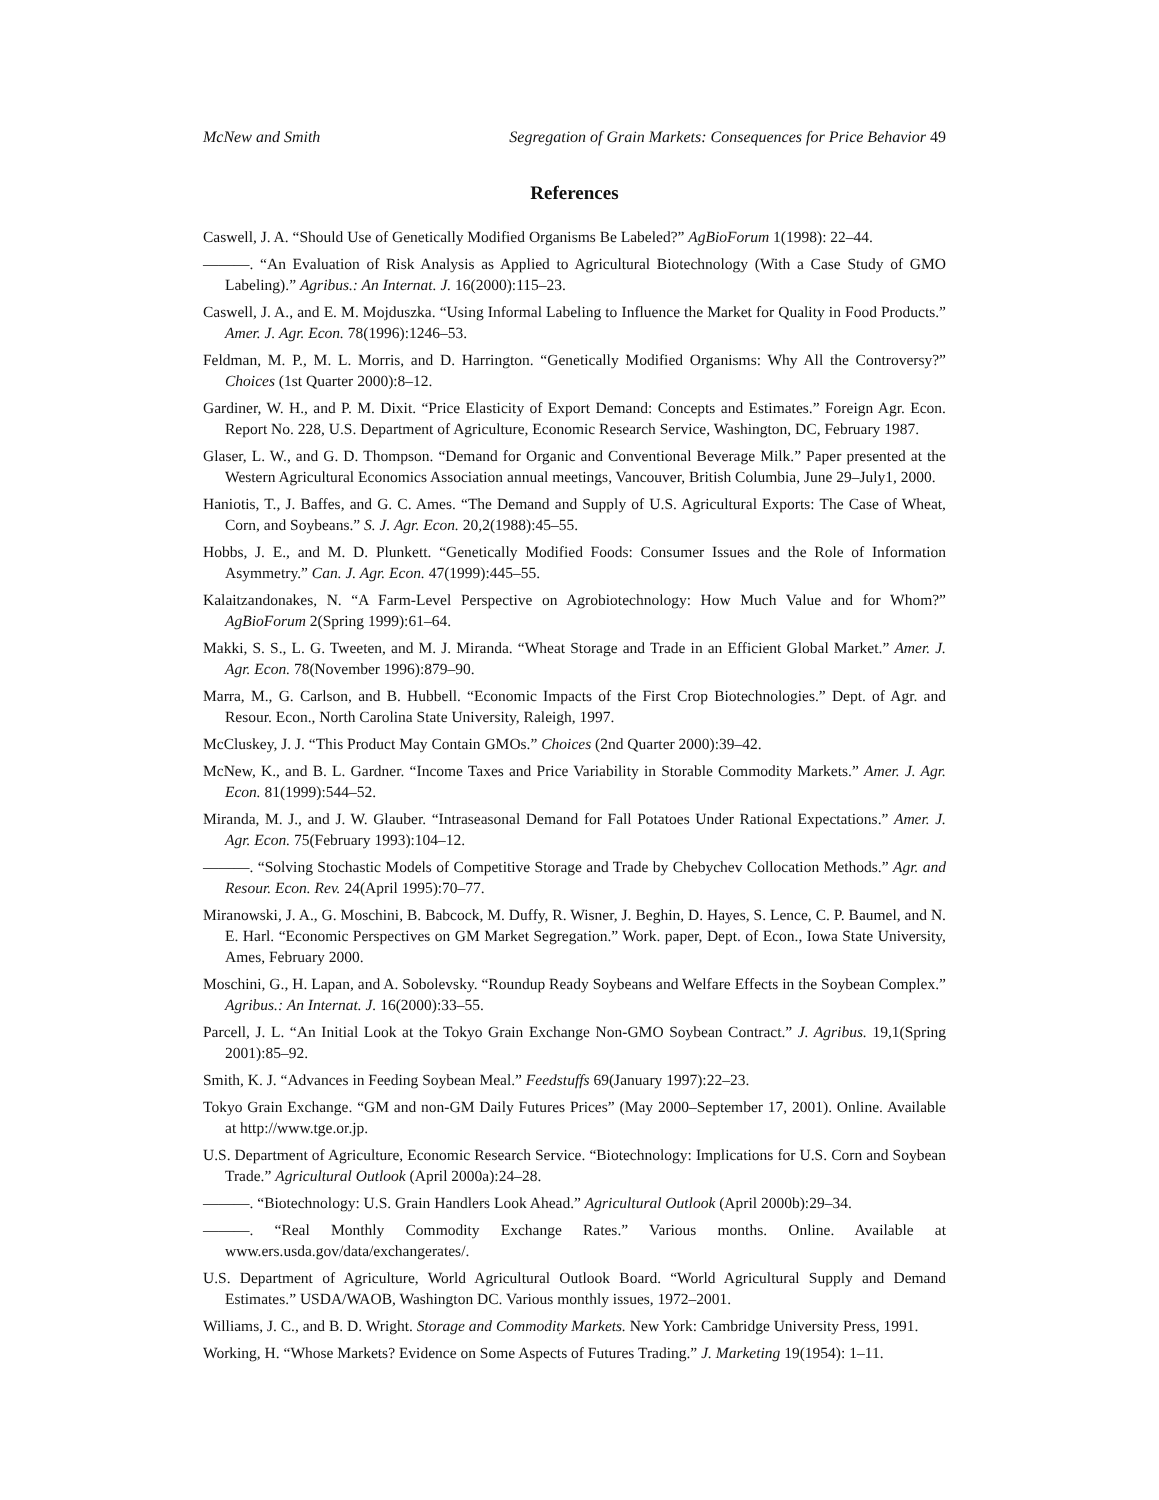McNew and Smith Segregation of Grain Markets: Consequences for Price Behavior 49
References
Caswell, J. A. “Should Use of Genetically Modified Organisms Be Labeled?” AgBioForum 1(1998): 22–44.
———. “An Evaluation of Risk Analysis as Applied to Agricultural Biotechnology (With a Case Study of GMO Labeling).” Agribus.: An Internat. J. 16(2000):115–23.
Caswell, J. A., and E. M. Mojduszka. “Using Informal Labeling to Influence the Market for Quality in Food Products.” Amer. J. Agr. Econ. 78(1996):1246–53.
Feldman, M. P., M. L. Morris, and D. Harrington. “Genetically Modified Organisms: Why All the Controversy?” Choices (1st Quarter 2000):8–12.
Gardiner, W. H., and P. M. Dixit. “Price Elasticity of Export Demand: Concepts and Estimates.” Foreign Agr. Econ. Report No. 228, U.S. Department of Agriculture, Economic Research Service, Washington, DC, February 1987.
Glaser, L. W., and G. D. Thompson. “Demand for Organic and Conventional Beverage Milk.” Paper presented at the Western Agricultural Economics Association annual meetings, Vancouver, British Columbia, June 29–July1, 2000.
Haniotis, T., J. Baffes, and G. C. Ames. “The Demand and Supply of U.S. Agricultural Exports: The Case of Wheat, Corn, and Soybeans.” S. J. Agr. Econ. 20,2(1988):45–55.
Hobbs, J. E., and M. D. Plunkett. “Genetically Modified Foods: Consumer Issues and the Role of Information Asymmetry.” Can. J. Agr. Econ. 47(1999):445–55.
Kalaitzandonakes, N. “A Farm-Level Perspective on Agrobiotechnology: How Much Value and for Whom?” AgBioForum 2(Spring 1999):61–64.
Makki, S. S., L. G. Tweeten, and M. J. Miranda. “Wheat Storage and Trade in an Efficient Global Market.” Amer. J. Agr. Econ. 78(November 1996):879–90.
Marra, M., G. Carlson, and B. Hubbell. “Economic Impacts of the First Crop Biotechnologies.” Dept. of Agr. and Resour. Econ., North Carolina State University, Raleigh, 1997.
McCluskey, J. J. “This Product May Contain GMOs.” Choices (2nd Quarter 2000):39–42.
McNew, K., and B. L. Gardner. “Income Taxes and Price Variability in Storable Commodity Markets.” Amer. J. Agr. Econ. 81(1999):544–52.
Miranda, M. J., and J. W. Glauber. “Intraseasonal Demand for Fall Potatoes Under Rational Expectations.” Amer. J. Agr. Econ. 75(February 1993):104–12.
———. “Solving Stochastic Models of Competitive Storage and Trade by Chebychev Collocation Methods.” Agr. and Resour. Econ. Rev. 24(April 1995):70–77.
Miranowski, J. A., G. Moschini, B. Babcock, M. Duffy, R. Wisner, J. Beghin, D. Hayes, S. Lence, C. P. Baumel, and N. E. Harl. “Economic Perspectives on GM Market Segregation.” Work. paper, Dept. of Econ., Iowa State University, Ames, February 2000.
Moschini, G., H. Lapan, and A. Sobolevsky. “Roundup Ready Soybeans and Welfare Effects in the Soybean Complex.” Agribus.: An Internat. J. 16(2000):33–55.
Parcell, J. L. “An Initial Look at the Tokyo Grain Exchange Non-GMO Soybean Contract.” J. Agribus. 19,1(Spring 2001):85–92.
Smith, K. J. “Advances in Feeding Soybean Meal.” Feedstuffs 69(January 1997):22–23.
Tokyo Grain Exchange. “GM and non-GM Daily Futures Prices” (May 2000–September 17, 2001). Online. Available at http://www.tge.or.jp.
U.S. Department of Agriculture, Economic Research Service. “Biotechnology: Implications for U.S. Corn and Soybean Trade.” Agricultural Outlook (April 2000a):24–28.
———. “Biotechnology: U.S. Grain Handlers Look Ahead.” Agricultural Outlook (April 2000b):29–34.
———. “Real Monthly Commodity Exchange Rates.” Various months. Online. Available at www.ers.usda.gov/data/exchangerates/.
U.S. Department of Agriculture, World Agricultural Outlook Board. “World Agricultural Supply and Demand Estimates.” USDA/WAOB, Washington DC. Various monthly issues, 1972–2001.
Williams, J. C., and B. D. Wright. Storage and Commodity Markets. New York: Cambridge University Press, 1991.
Working, H. “Whose Markets? Evidence on Some Aspects of Futures Trading.” J. Marketing 19(1954): 1–11.